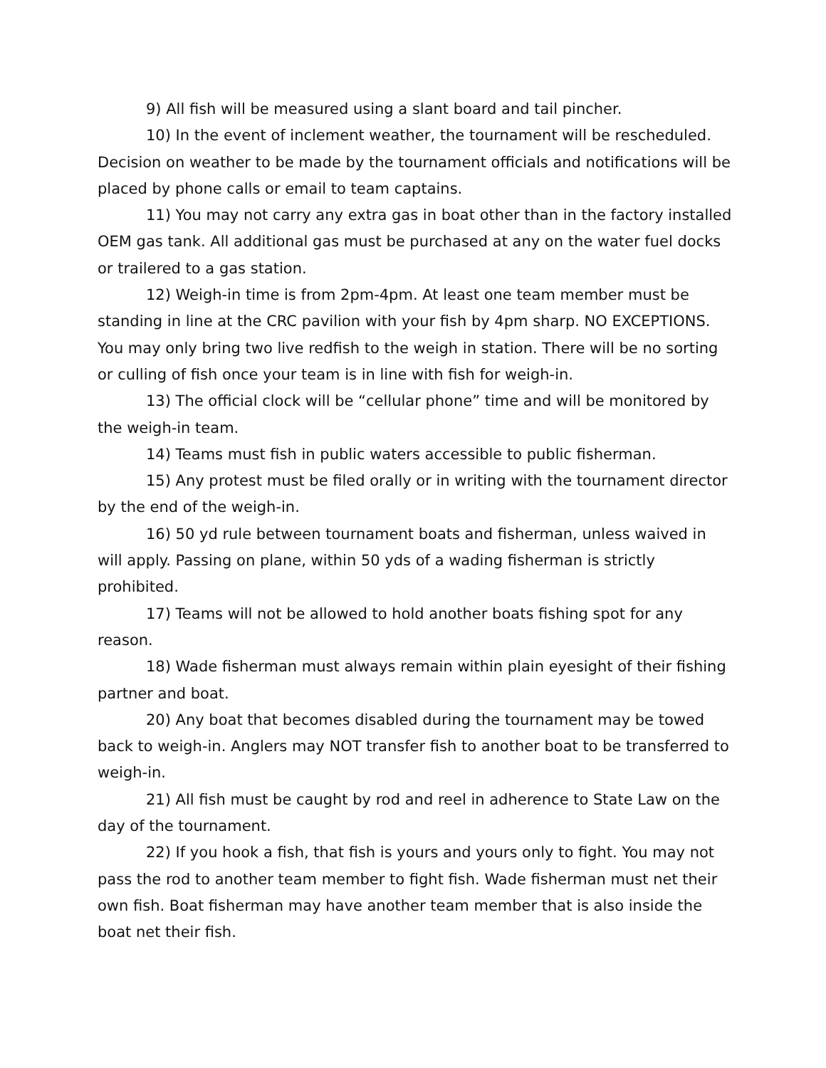9) All fish will be measured using a slant board and tail pincher.
10) In the event of inclement weather, the tournament will be rescheduled. Decision on weather to be made by the tournament officials and notifications will be placed by phone calls or email to team captains.
11) You may not carry any extra gas in boat other than in the factory installed OEM gas tank. All additional gas must be purchased at any on the water fuel docks or trailered to a gas station.
12) Weigh-in time is from 2pm-4pm. At least one team member must be standing in line at the CRC pavilion with your fish by 4pm sharp. NO EXCEPTIONS. You may only bring two live redfish to the weigh in station. There will be no sorting or culling of fish once your team is in line with fish for weigh-in.
13) The official clock will be “cellular phone” time and will be monitored by the weigh-in team.
14) Teams must fish in public waters accessible to public fisherman.
15) Any protest must be filed orally or in writing with the tournament director by the end of the weigh-in.
16) 50 yd rule between tournament boats and fisherman, unless waived in will apply. Passing on plane, within 50 yds of a wading fisherman is strictly prohibited.
17) Teams will not be allowed to hold another boats fishing spot for any reason.
18) Wade fisherman must always remain within plain eyesight of their fishing partner and boat.
20) Any boat that becomes disabled during the tournament may be towed back to weigh-in. Anglers may NOT transfer fish to another boat to be transferred to weigh-in.
21) All fish must be caught by rod and reel in adherence to State Law on the day of the tournament.
22) If you hook a fish, that fish is yours and yours only to fight. You may not pass the rod to another team member to fight fish. Wade fisherman must net their own fish. Boat fisherman may have another team member that is also inside the boat net their fish.